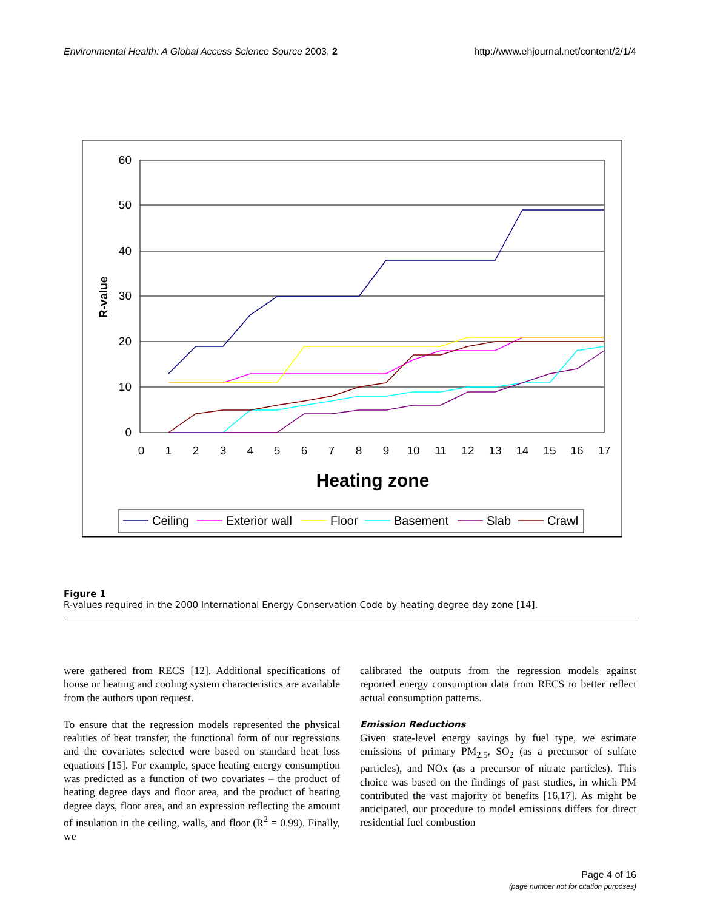Environmental Health: A Global Access Science Source 2003, 2 http://www.ehjournal.net/content/2/1/4
60
50
40
30
20
10
0
0
1
2
3
4
5
6
7
8
9
10
11
12
13
14
15
16
17
R-value
Heating zone
Ceiling
Exterior wall
Floor
Basement
Slab
Crawl
Figure 1
R-values required in the 2000 International Energy Conservation Code by heating degree day zone [14].
were gathered from RECS [12]. Additional specifications of house or heating and cooling system characteristics are available from the authors upon request.
To ensure that the regression models represented the physical realities of heat transfer, the functional form of our regressions and the covariates selected were based on standard heat loss equations [15]. For example, space heating energy consumption was predicted as a function of two covariates – the product of heating degree days and floor area, and the product of heating degree days, floor area, and an expression reflecting the amount of insulation in the ceiling, walls, and floor (R<sup>2</sup> = 0.99). Finally, we
calibrated the outputs from the regression models against reported energy consumption data from RECS to better reflect actual consumption patterns.
Emission Reductions
Given state-level energy savings by fuel type, we estimate emissions of primary PM<sub>2.5</sub>, SO<sub>2</sub> (as a precursor of sulfate particles), and NOx (as a precursor of nitrate particles). This choice was based on the findings of past studies, in which PM contributed the vast majority of benefits [16,17]. As might be anticipated, our procedure to model emissions differs for direct residential fuel combustion
Page 4 of 16
(page number not for citation purposes)